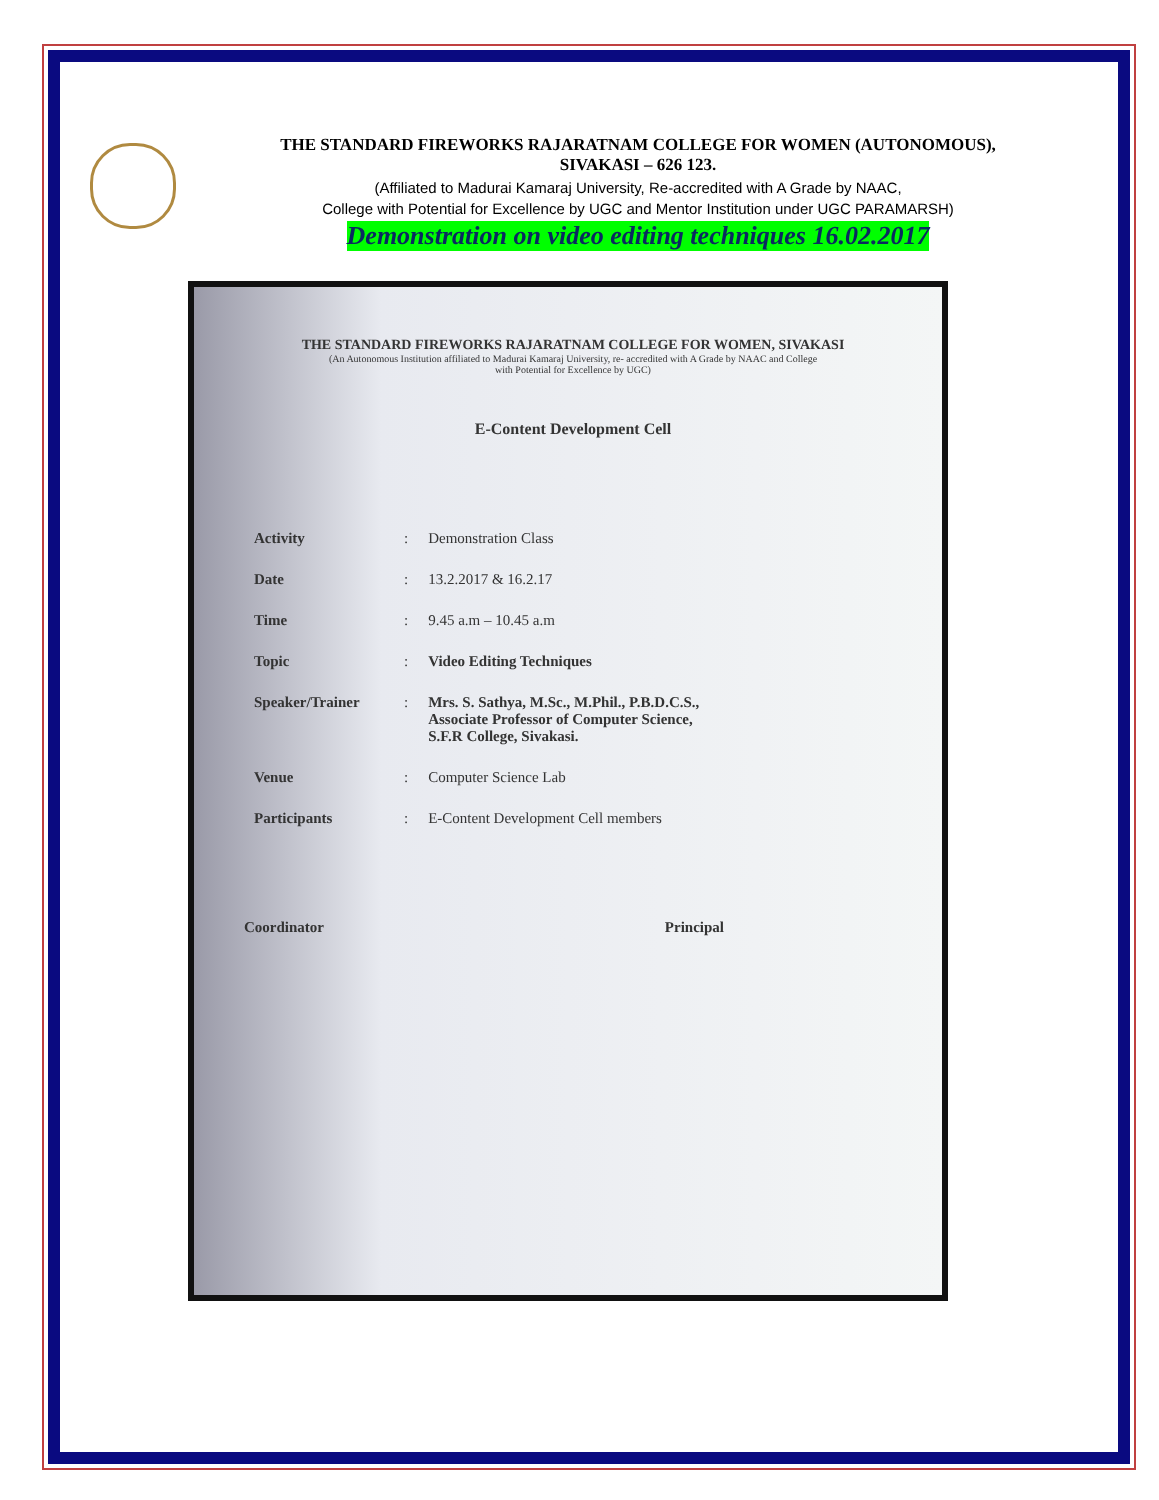THE STANDARD FIREWORKS RAJARATNAM COLLEGE FOR WOMEN (AUTONOMOUS),
SIVAKASI – 626 123.
(Affiliated to Madurai Kamaraj University, Re-accredited with A Grade by NAAC,
College with Potential for Excellence by UGC and Mentor Institution under UGC PARAMARSH)
Demonstration on video editing techniques 16.02.2017
THE STANDARD FIREWORKS RAJARATNAM COLLEGE FOR WOMEN, SIVAKASI
(An Autonomous Institution affiliated to Madurai Kamaraj University, re- accredited with A Grade by NAAC and College
with Potential for Excellence by UGC)
E-Content Development Cell
| Activity | : | Demonstration Class |
| Date | : | 13.2.2017 & 16.2.17 |
| Time | : | 9.45 a.m – 10.45 a.m |
| Topic | : | Video Editing Techniques |
| Speaker/Trainer | : | Mrs. S. Sathya, M.Sc., M.Phil., P.B.D.C.S., Associate Professor of Computer Science, S.F.R College, Sivakasi. |
| Venue | : | Computer Science Lab |
| Participants | : | E-Content Development Cell members |
Coordinator Principal